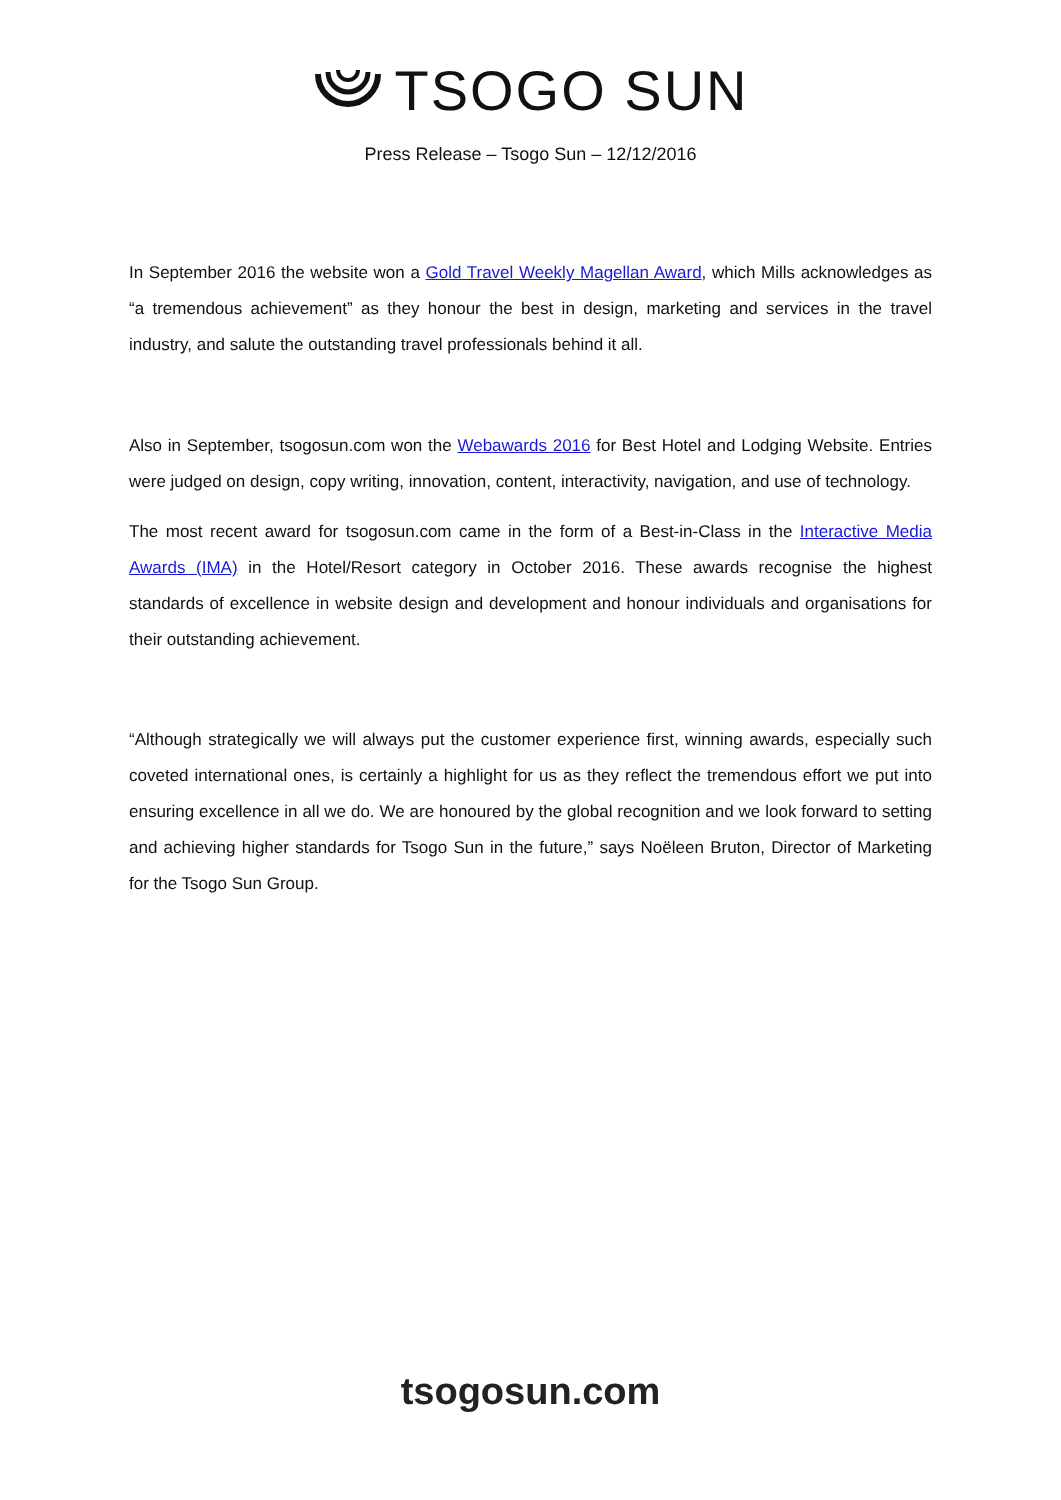TSOGO SUN
Press Release – Tsogo Sun – 12/12/2016
In September 2016 the website won a Gold Travel Weekly Magellan Award, which Mills acknowledges as “a tremendous achievement” as they honour the best in design, marketing and services in the travel industry, and salute the outstanding travel professionals behind it all.
Also in September, tsogosun.com won the Webawards 2016 for Best Hotel and Lodging Website. Entries were judged on design, copy writing, innovation, content, interactivity, navigation, and use of technology.
The most recent award for tsogosun.com came in the form of a Best-in-Class in the Interactive Media Awards (IMA) in the Hotel/Resort category in October 2016. These awards recognise the highest standards of excellence in website design and development and honour individuals and organisations for their outstanding achievement.
“Although strategically we will always put the customer experience first, winning awards, especially such coveted international ones, is certainly a highlight for us as they reflect the tremendous effort we put into ensuring excellence in all we do. We are honoured by the global recognition and we look forward to setting and achieving higher standards for Tsogo Sun in the future,” says Noëleen Bruton, Director of Marketing for the Tsogo Sun Group.
tsogosun.com